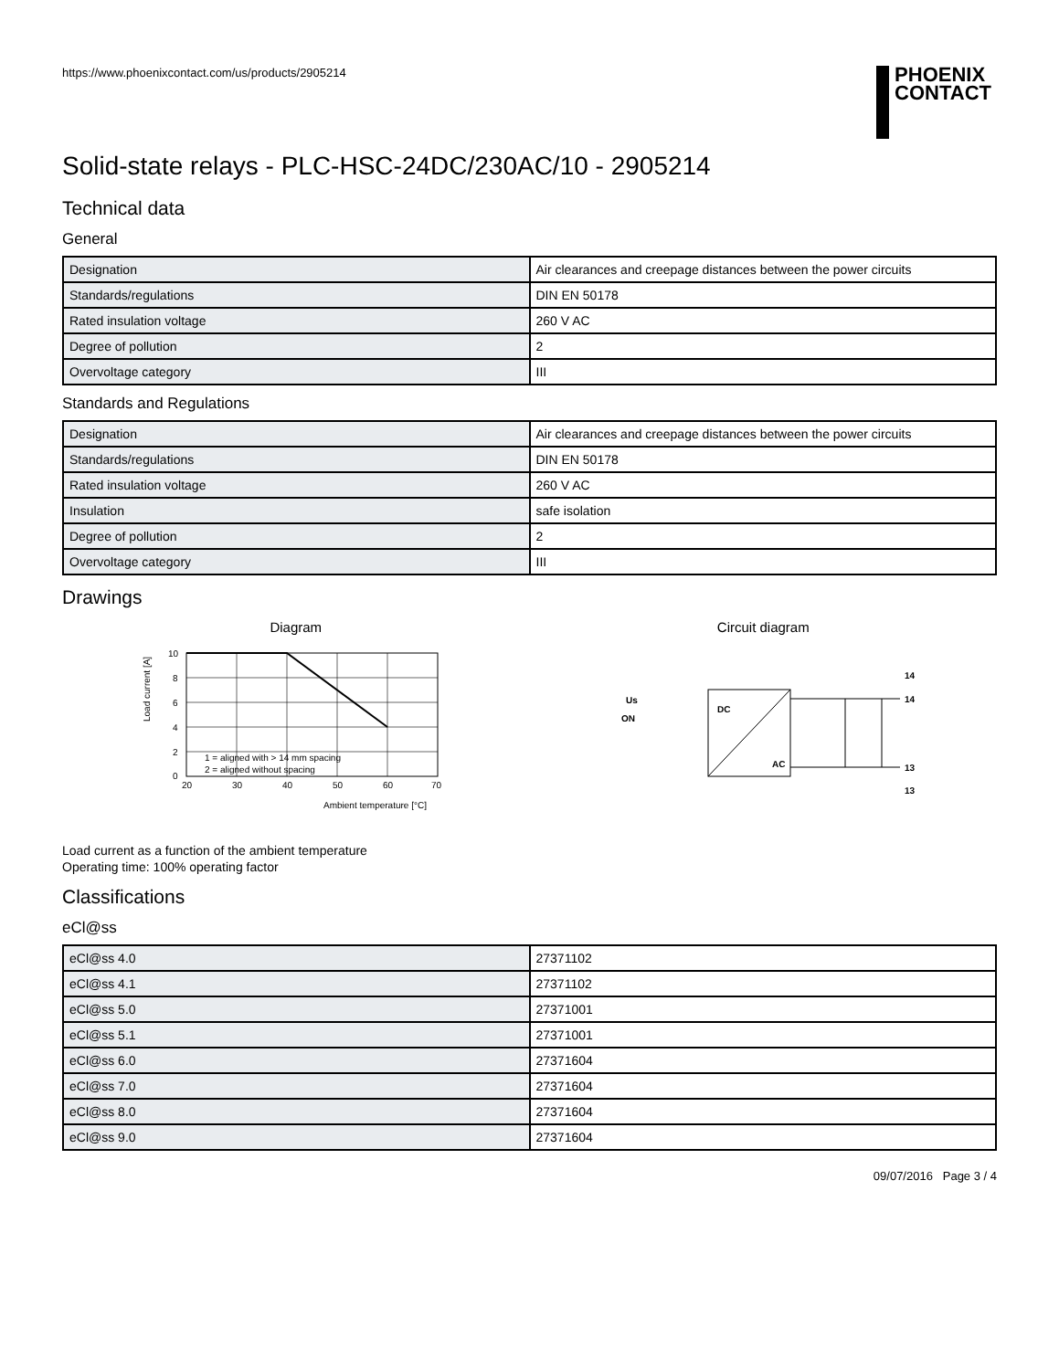https://www.phoenixcontact.com/us/products/2905214
PHOENIX
CONTACT
Solid-state relays - PLC-HSC-24DC/230AC/10 - 2905214
Technical data
General
| Designation | Air clearances and creepage distances between the power circuits |
| Standards/regulations | DIN EN 50178 |
| Rated insulation voltage | 260 V AC |
| Degree of pollution | 2 |
| Overvoltage category | III |
Standards and Regulations
| Designation | Air clearances and creepage distances between the power circuits |
| Standards/regulations | DIN EN 50178 |
| Rated insulation voltage | 260 V AC |
| Insulation | safe isolation |
| Degree of pollution | 2 |
| Overvoltage category | III |
Drawings
Diagram
Load current [A]
10
8
6
4
2
0
20
30
40
50
60
70
1 = aligned with > 14 mm spacing
2 = aligned without spacing
Ambient temperature [°C]
Circuit diagram
DC
AC
Us
ON
14
14
13
13
Load current as a function of the ambient temperature
Operating time: 100% operating factor
Classifications
eCl@ss
| eCl@ss 4.0 | 27371102 |
| eCl@ss 4.1 | 27371102 |
| eCl@ss 5.0 | 27371001 |
| eCl@ss 5.1 | 27371001 |
| eCl@ss 6.0 | 27371604 |
| eCl@ss 7.0 | 27371604 |
| eCl@ss 8.0 | 27371604 |
| eCl@ss 9.0 | 27371604 |
09/07/2016 Page 3 / 4